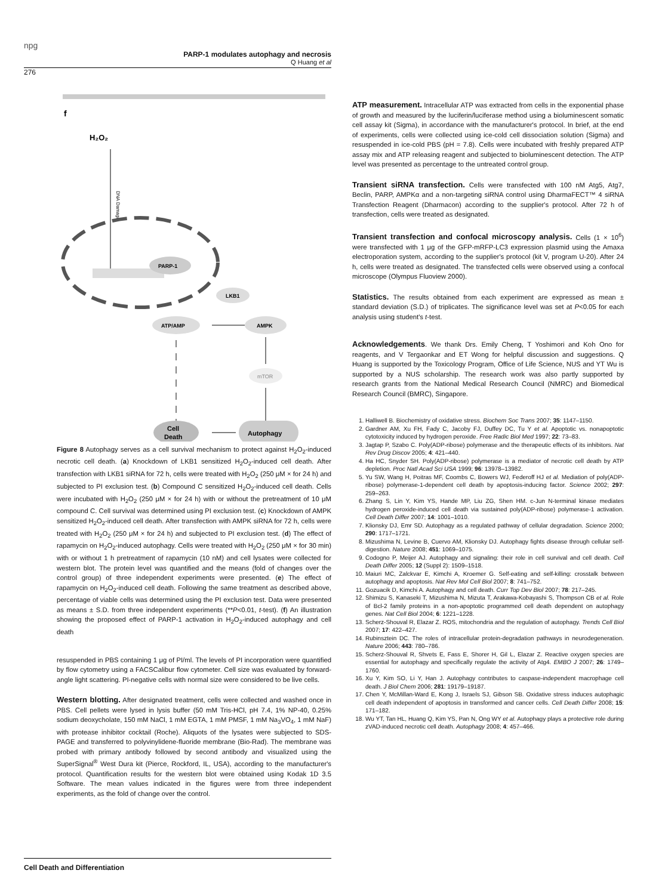npg
PARP-1 modulates autophagy and necrosis
Q Huang et al
276
f
H₂O₂
DNA Damage
PARP-1
LKB1
ATP/AMP
AMPK
mTOR
Cell
Death
Autophagy
Figure 8 Autophagy serves as a cell survival mechanism to protect against H<sub>2</sub>O<sub>2</sub>-induced necrotic cell death. (a) Knockdown of LKB1 sensitized H<sub>2</sub>O<sub>2</sub>-induced cell death. After transfection with LKB1 siRNA for 72 h, cells were treated with H<sub>2</sub>O<sub>2</sub> (250 μM × for 24 h) and subjected to PI exclusion test. (b) Compound C sensitized H<sub>2</sub>O<sub>2</sub>-induced cell death. Cells were incubated with H<sub>2</sub>O<sub>2</sub> (250 μM × for 24 h) with or without the pretreatment of 10 μM compound C. Cell survival was determined using PI exclusion test. (c) Knockdown of AMPK sensitized H<sub>2</sub>O<sub>2</sub>-induced cell death. After transfection with AMPK siRNA for 72 h, cells were treated with H<sub>2</sub>O<sub>2</sub> (250 μM × for 24 h) and subjected to PI exclusion test. (d) The effect of rapamycin on H<sub>2</sub>O<sub>2</sub>-induced autophagy. Cells were treated with H<sub>2</sub>O<sub>2</sub> (250 μM × for 30 min) with or without 1 h pretreatment of rapamycin (10 nM) and cell lysates were collected for western blot. The protein level was quantified and the means (fold of changes over the control group) of three independent experiments were presented. (e) The effect of rapamycin on H<sub>2</sub>O<sub>2</sub>-induced cell death. Following the same treatment as described above, percentage of viable cells was determined using the PI exclusion test. Data were presented as means ± S.D. from three independent experiments (**P<0.01, t-test). (f) An illustration showing the proposed effect of PARP-1 activation in H<sub>2</sub>O<sub>2</sub>-induced autophagy and cell death
resuspended in PBS containing 1 μg of PI/ml. The levels of PI incorporation were quantified by flow cytometry using a FACSCalibur flow cytometer. Cell size was evaluated by forward-angle light scattering. PI-negative cells with normal size were considered to be live cells.
Western blotting.
After designated treatment, cells were collected and washed once in PBS. Cell pellets were lysed in lysis buffer (50 mM Tris-HCl, pH 7.4, 1% NP-40, 0.25% sodium deoxycholate, 150 mM NaCl, 1 mM EGTA, 1 mM PMSF, 1 mM Na<sub>3</sub>VO<sub>4</sub>, 1 mM NaF) with protease inhibitor cocktail (Roche). Aliquots of the lysates were subjected to SDS-PAGE and transferred to polyvinylidene-fluoride membrane (Bio-Rad). The membrane was probed with primary antibody followed by second antibody and visualized using the SuperSignal<sup>®</sup> West Dura kit (Pierce, Rockford, IL, USA), according to the manufacturer's protocol. Quantification results for the western blot were obtained using Kodak 1D 3.5 Software. The mean values indicated in the figures were from three independent experiments, as the fold of change over the control.
ATP measurement.
Intracellular ATP was extracted from cells in the exponential phase of growth and measured by the luciferin/luciferase method using a bioluminescent somatic cell assay kit (Sigma), in accordance with the manufacturer's protocol. In brief, at the end of experiments, cells were collected using ice-cold cell dissociation solution (Sigma) and resuspended in ice-cold PBS (pH = 7.8). Cells were incubated with freshly prepared ATP assay mix and ATP releasing reagent and subjected to bioluminescent detection. The ATP level was presented as percentage to the untreated control group.
Transient siRNA transfection.
Cells were transfected with 100 nM Atg5, Atg7, Beclin, PARP, AMPKα and a non-targeting siRNA control using DharmaFECT™ 4 siRNA Transfection Reagent (Dharmacon) according to the supplier's protocol. After 72 h of transfection, cells were treated as designated.
Transient transfection and confocal microscopy analysis.
Cells (1 × 10<sup>6</sup>) were transfected with 1 μg of the GFP-mRFP-LC3 expression plasmid using the Amaxa electroporation system, according to the supplier's protocol (kit V, program U-20). After 24 h, cells were treated as designated. The transfected cells were observed using a confocal microscope (Olympus Fluoview 2000).
Statistics.
The results obtained from each experiment are expressed as mean ± standard deviation (S.D.) of triplicates. The significance level was set at P<0.05 for each analysis using student's t-test.
Acknowledgements
. We thank Drs. Emily Cheng, T Yoshimori and Koh Ono for reagents, and V Tergaonkar and ET Wong for helpful discussion and suggestions. Q Huang is supported by the Toxicology Program, Office of Life Science, NUS and YT Wu is supported by a NUS scholarship. The research work was also partly supported by research grants from the National Medical Research Council (NMRC) and Biomedical Research Council (BMRC), Singapore.
1. Halliwell B. Biochemistry of oxidative stress. Biochem Soc Trans 2007; 35: 1147–1150.
2. Gardner AM, Xu FH, Fady C, Jacoby FJ, Duffey DC, Tu Y et al. Apoptotic vs. nonapoptotic cytotoxicity induced by hydrogen peroxide. Free Radic Biol Med 1997; 22: 73–83.
3. Jagtap P, Szabo C. Poly(ADP-ribose) polymerase and the therapeutic effects of its inhibitors. Nat Rev Drug Discov 2005; 4: 421–440.
4. Ha HC, Snyder SH. Poly(ADP-ribose) polymerase is a mediator of necrotic cell death by ATP depletion. Proc Natl Acad Sci USA 1999; 96: 13978–13982.
5. Yu SW, Wang H, Poitras MF, Coombs C, Bowers WJ, Federoff HJ et al. Mediation of poly(ADP-ribose) polymerase-1-dependent cell death by apoptosis-inducing factor. Science 2002; 297: 259–263.
6. Zhang S, Lin Y, Kim YS, Hande MP, Liu ZG, Shen HM. c-Jun N-terminal kinase mediates hydrogen peroxide-induced cell death via sustained poly(ADP-ribose) polymerase-1 activation. Cell Death Differ 2007; 14: 1001–1010.
7. Klionsky DJ, Emr SD. Autophagy as a regulated pathway of cellular degradation. Science 2000; 290: 1717–1721.
8. Mizushima N, Levine B, Cuervo AM, Klionsky DJ. Autophagy fights disease through cellular self-digestion. Nature 2008; 451: 1069–1075.
9. Codogno P, Meijer AJ. Autophagy and signaling: their role in cell survival and cell death. Cell Death Differ 2005; 12 (Suppl 2): 1509–1518.
10. Maiuri MC, Zalckvar E, Kimchi A, Kroemer G. Self-eating and self-killing: crosstalk between autophagy and apoptosis. Nat Rev Mol Cell Biol 2007; 8: 741–752.
11. Gozuacik D, Kimchi A. Autophagy and cell death. Curr Top Dev Biol 2007; 78: 217–245.
12. Shimizu S, Kanaseki T, Mizushima N, Mizuta T, Arakawa-Kobayashi S, Thompson CB et al. Role of Bcl-2 family proteins in a non-apoptotic programmed cell death dependent on autophagy genes. Nat Cell Biol 2004; 6: 1221–1228.
13. Scherz-Shouval R, Elazar Z. ROS, mitochondria and the regulation of autophagy. Trends Cell Biol 2007; 17: 422–427.
14. Rubinsztein DC. The roles of intracellular protein-degradation pathways in neurodegeneration. Nature 2006; 443: 780–786.
15. Scherz-Shouval R, Shvets E, Fass E, Shorer H, Gil L, Elazar Z. Reactive oxygen species are essential for autophagy and specifically regulate the activity of Atg4. EMBO J 2007; 26: 1749–1760.
16. Xu Y, Kim SO, Li Y, Han J. Autophagy contributes to caspase-independent macrophage cell death. J Biol Chem 2006; 281: 19179–19187.
17. Chen Y, McMillan-Ward E, Kong J, Israels SJ, Gibson SB. Oxidative stress induces autophagic cell death independent of apoptosis in transformed and cancer cells. Cell Death Differ 2008; 15: 171–182.
18. Wu YT, Tan HL, Huang Q, Kim YS, Pan N, Ong WY et al. Autophagy plays a protective role during zVAD-induced necrotic cell death. Autophagy 2008; 4: 457–466.
Cell Death and Differentiation